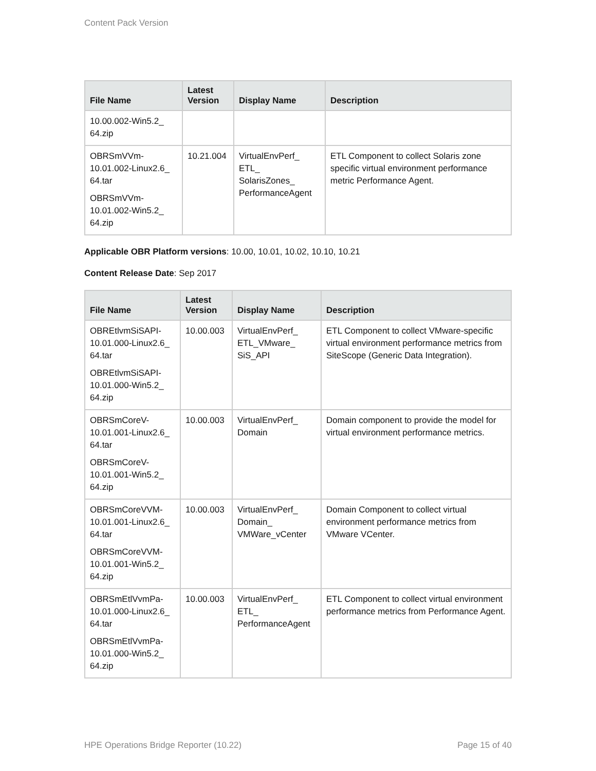Content Pack Version
| File Name | Latest Version | Display Name | Description |
| --- | --- | --- | --- |
| 10.00.002-Win5.2_ 64.zip | | | |
| OBRSmVVm- 10.01.002-Linux2.6_ 64.tar OBRSmVVm- 10.01.002-Win5.2_ 64.zip | 10.21.004 | VirtualEnvPerf_ ETL_ SolarisZones_ PerformanceAgent | ETL Component to collect Solaris zone specific virtual environment performance metric Performance Agent. |
Applicable OBR Platform versions: 10.00, 10.01, 10.02, 10.10, 10.21
Content Release Date: Sep 2017
| File Name | Latest Version | Display Name | Description |
| --- | --- | --- | --- |
| OBREtlvmSiSAPI- 10.01.000-Linux2.6_ 64.tar OBREtlvmSiSAPI- 10.01.000-Win5.2_ 64.zip | 10.00.003 | VirtualEnvPerf_ ETL_VMware_ SiS_API | ETL Component to collect VMware-specific virtual environment performance metrics from SiteScope (Generic Data Integration). |
| OBRSmCoreV- 10.01.001-Linux2.6_ 64.tar OBRSmCoreV- 10.01.001-Win5.2_ 64.zip | 10.00.003 | VirtualEnvPerf_ Domain | Domain component to provide the model for virtual environment performance metrics. |
| OBRSmCoreVVM- 10.01.001-Linux2.6_ 64.tar OBRSmCoreVVM- 10.01.001-Win5.2_ 64.zip | 10.00.003 | VirtualEnvPerf_ Domain_ VMWare_vCenter | Domain Component to collect virtual environment performance metrics from VMware VCenter. |
| OBRSmEtlVvmPa- 10.01.000-Linux2.6_ 64.tar OBRSmEtlVvmPa- 10.01.000-Win5.2_ 64.zip | 10.00.003 | VirtualEnvPerf_ ETL_ PerformanceAgent | ETL Component to collect virtual environment performance metrics from Performance Agent. |
HPE Operations Bridge Reporter (10.22) Page 15 of 40